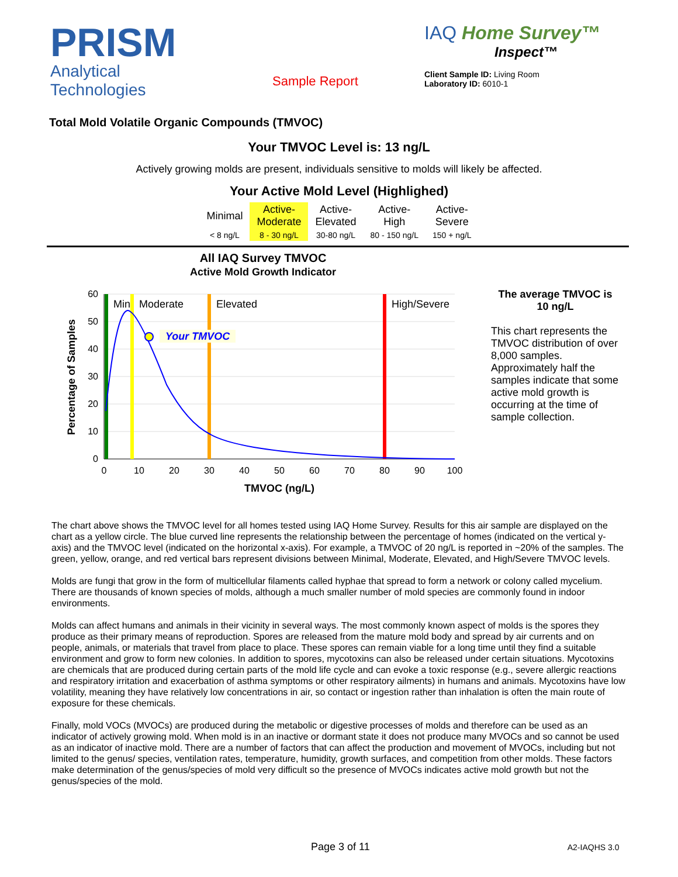PRISM
Analytical Technologies
Sample Report
IAQ Home Survey™
Inspect™
Client Sample ID: Living Room
Laboratory ID: 6010-1
Total Mold Volatile Organic Compounds (TMVOC)
Your TMVOC Level is: 13 ng/L
Actively growing molds are present, individuals sensitive to molds will likely be affected.
Your Active Mold Level (Highlighed)
| Minimal | Active- Moderate | Active- Elevated | Active- High | Active- Severe |
| < 8 ng/L | 8 - 30 ng/L | 30-80 ng/L | 80 - 150 ng/L | 150 + ng/L |
All IAQ Survey TMVOC
Active Mold Growth Indicator
Your TMVOC
Min
Moderate
Elevated
High/Severe
60
50
40
30
20
10
0
0
10
20
30
40
50
60
70
80
90
100
TMVOC (ng/L)
Percentage of Samples
The average TMVOC is 10 ng/L
This chart represents the TMVOC distribution of over 8,000 samples. Approximately half the samples indicate that some active mold growth is occurring at the time of sample collection.
The chart above shows the TMVOC level for all homes tested using IAQ Home Survey. Results for this air sample are displayed on the chart as a yellow circle. The blue curved line represents the relationship between the percentage of homes (indicated on the vertical y-axis) and the TMVOC level (indicated on the horizontal x-axis). For example, a TMVOC of 20 ng/L is reported in ~20% of the samples. The green, yellow, orange, and red vertical bars represent divisions between Minimal, Moderate, Elevated, and High/Severe TMVOC levels.
Molds are fungi that grow in the form of multicellular filaments called hyphae that spread to form a network or colony called mycelium. There are thousands of known species of molds, although a much smaller number of mold species are commonly found in indoor environments.
Molds can affect humans and animals in their vicinity in several ways. The most commonly known aspect of molds is the spores they produce as their primary means of reproduction. Spores are released from the mature mold body and spread by air currents and on people, animals, or materials that travel from place to place. These spores can remain viable for a long time until they find a suitable environment and grow to form new colonies. In addition to spores, mycotoxins can also be released under certain situations. Mycotoxins are chemicals that are produced during certain parts of the mold life cycle and can evoke a toxic response (e.g., severe allergic reactions and respiratory irritation and exacerbation of asthma symptoms or other respiratory ailments) in humans and animals. Mycotoxins have low volatility, meaning they have relatively low concentrations in air, so contact or ingestion rather than inhalation is often the main route of exposure for these chemicals.
Finally, mold VOCs (MVOCs) are produced during the metabolic or digestive processes of molds and therefore can be used as an indicator of actively growing mold. When mold is in an inactive or dormant state it does not produce many MVOCs and so cannot be used as an indicator of inactive mold. There are a number of factors that can affect the production and movement of MVOCs, including but not limited to the genus/ species, ventilation rates, temperature, humidity, growth surfaces, and competition from other molds. These factors make determination of the genus/species of mold very difficult so the presence of MVOCs indicates active mold growth but not the genus/species of the mold.
Page 3 of 11 A2-IAQHS 3.0